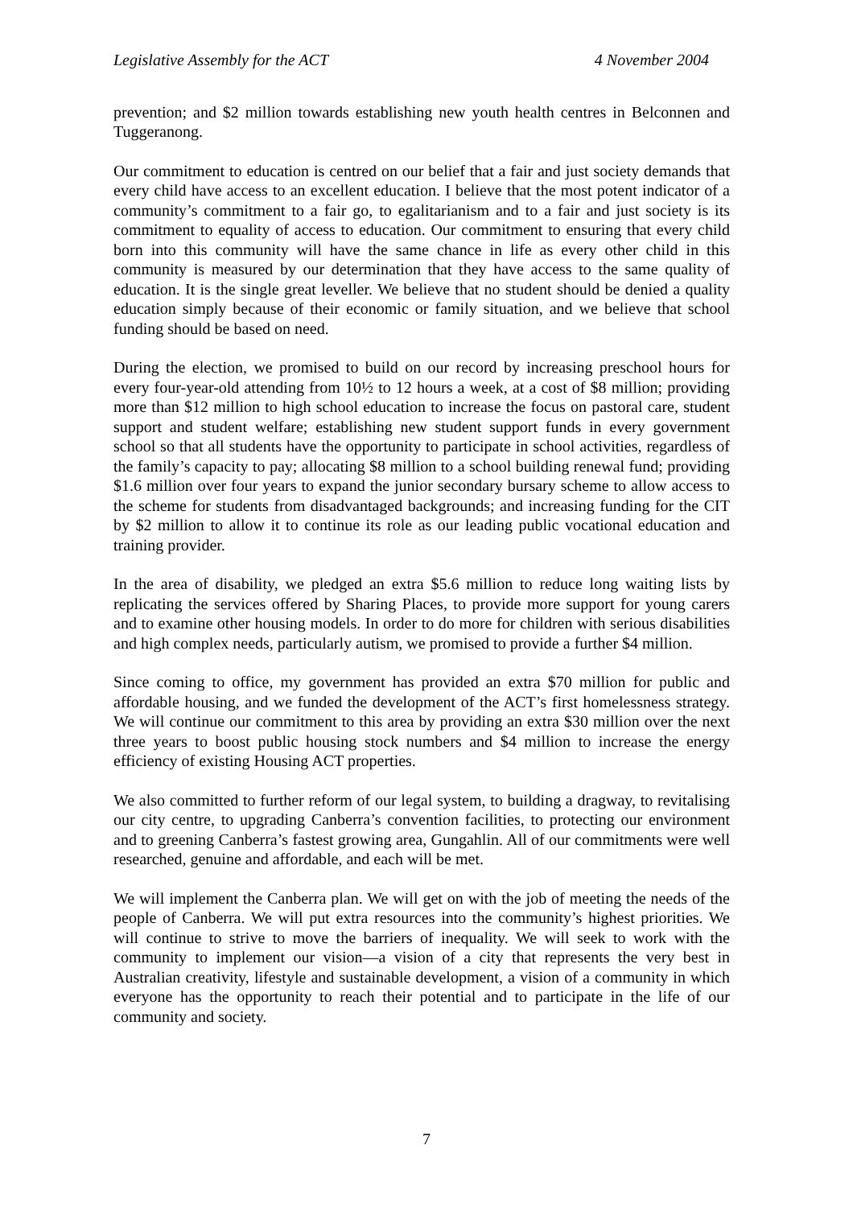Legislative Assembly for the ACT 4 November 2004
prevention; and $2 million towards establishing new youth health centres in Belconnen and Tuggeranong.
Our commitment to education is centred on our belief that a fair and just society demands that every child have access to an excellent education. I believe that the most potent indicator of a community’s commitment to a fair go, to egalitarianism and to a fair and just society is its commitment to equality of access to education. Our commitment to ensuring that every child born into this community will have the same chance in life as every other child in this community is measured by our determination that they have access to the same quality of education. It is the single great leveller. We believe that no student should be denied a quality education simply because of their economic or family situation, and we believe that school funding should be based on need.
During the election, we promised to build on our record by increasing preschool hours for every four-year-old attending from 10½ to 12 hours a week, at a cost of $8 million; providing more than $12 million to high school education to increase the focus on pastoral care, student support and student welfare; establishing new student support funds in every government school so that all students have the opportunity to participate in school activities, regardless of the family’s capacity to pay; allocating $8 million to a school building renewal fund; providing $1.6 million over four years to expand the junior secondary bursary scheme to allow access to the scheme for students from disadvantaged backgrounds; and increasing funding for the CIT by $2 million to allow it to continue its role as our leading public vocational education and training provider.
In the area of disability, we pledged an extra $5.6 million to reduce long waiting lists by replicating the services offered by Sharing Places, to provide more support for young carers and to examine other housing models. In order to do more for children with serious disabilities and high complex needs, particularly autism, we promised to provide a further $4 million.
Since coming to office, my government has provided an extra $70 million for public and affordable housing, and we funded the development of the ACT’s first homelessness strategy. We will continue our commitment to this area by providing an extra $30 million over the next three years to boost public housing stock numbers and $4 million to increase the energy efficiency of existing Housing ACT properties.
We also committed to further reform of our legal system, to building a dragway, to revitalising our city centre, to upgrading Canberra’s convention facilities, to protecting our environment and to greening Canberra’s fastest growing area, Gungahlin. All of our commitments were well researched, genuine and affordable, and each will be met.
We will implement the Canberra plan. We will get on with the job of meeting the needs of the people of Canberra. We will put extra resources into the community’s highest priorities. We will continue to strive to move the barriers of inequality. We will seek to work with the community to implement our vision—a vision of a city that represents the very best in Australian creativity, lifestyle and sustainable development, a vision of a community in which everyone has the opportunity to reach their potential and to participate in the life of our community and society.
7